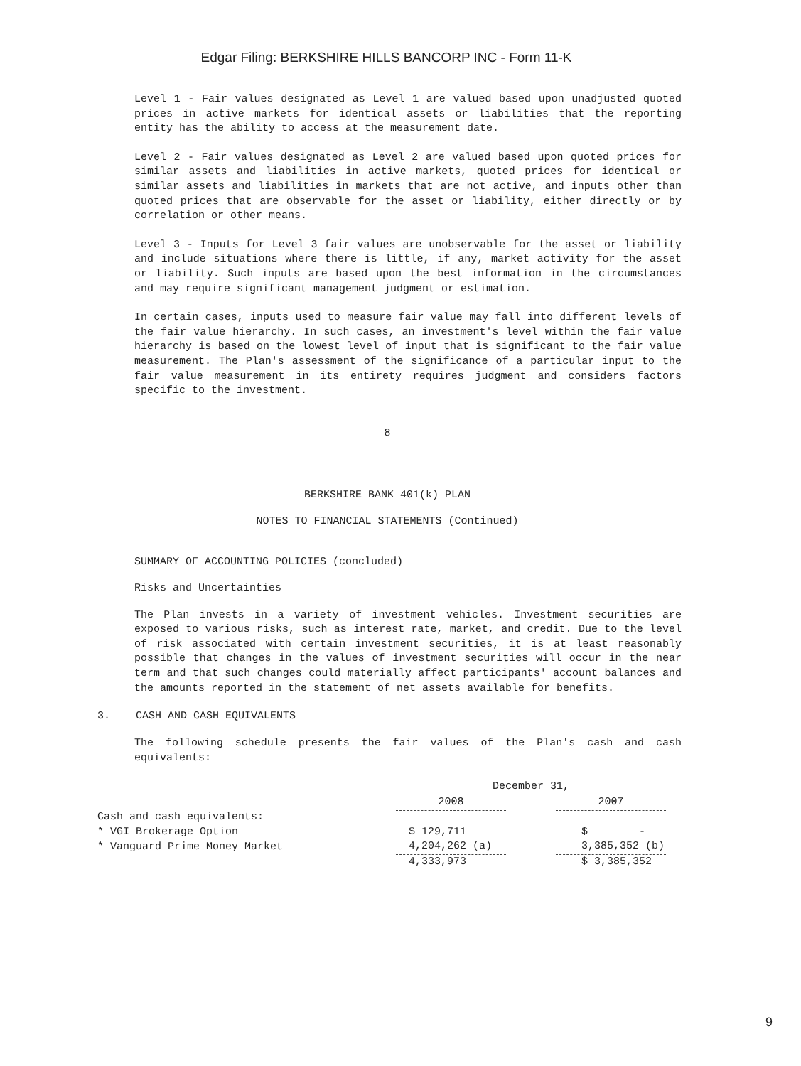Edgar Filing: BERKSHIRE HILLS BANCORP INC - Form 11-K
Level 1 - Fair values designated as Level 1 are valued based upon unadjusted quoted prices in active markets for identical assets or liabilities that the reporting entity has the ability to access at the measurement date.
Level 2 - Fair values designated as Level 2 are valued based upon quoted prices for similar assets and liabilities in active markets, quoted prices for identical or similar assets and liabilities in markets that are not active, and inputs other than quoted prices that are observable for the asset or liability, either directly or by correlation or other means.
Level 3 - Inputs for Level 3 fair values are unobservable for the asset or liability and include situations where there is little, if any, market activity for the asset or liability. Such inputs are based upon the best information in the circumstances and may require significant management judgment or estimation.
In certain cases, inputs used to measure fair value may fall into different levels of the fair value hierarchy. In such cases, an investment's level within the fair value hierarchy is based on the lowest level of input that is significant to the fair value measurement. The Plan's assessment of the significance of a particular input to the fair value measurement in its entirety requires judgment and considers factors specific to the investment.
8
BERKSHIRE BANK 401(k) PLAN
NOTES TO FINANCIAL STATEMENTS (Continued)
SUMMARY OF ACCOUNTING POLICIES (concluded)
Risks and Uncertainties
The Plan invests in a variety of investment vehicles. Investment securities are exposed to various risks, such as interest rate, market, and credit. Due to the level of risk associated with certain investment securities, it is at least reasonably possible that changes in the values of investment securities will occur in the near term and that such changes could materially affect participants' account balances and the amounts reported in the statement of net assets available for benefits.
3. CASH AND CASH EQUIVALENTS
The following schedule presents the fair values of the Plan's cash and cash equivalents:
| | December 31, | | |
| --- | --- | --- | --- |
| | 2008 | | 2007 |
| Cash and cash equivalents: | | | |
| * VGI Brokerage Option | $ 129,711 | | $ - |
| * Vanguard Prime Money Market | 4,204,262 (a) | | 3,385,352 (b) |
| | 4,333,973 | | $ 3,385,352 |
9